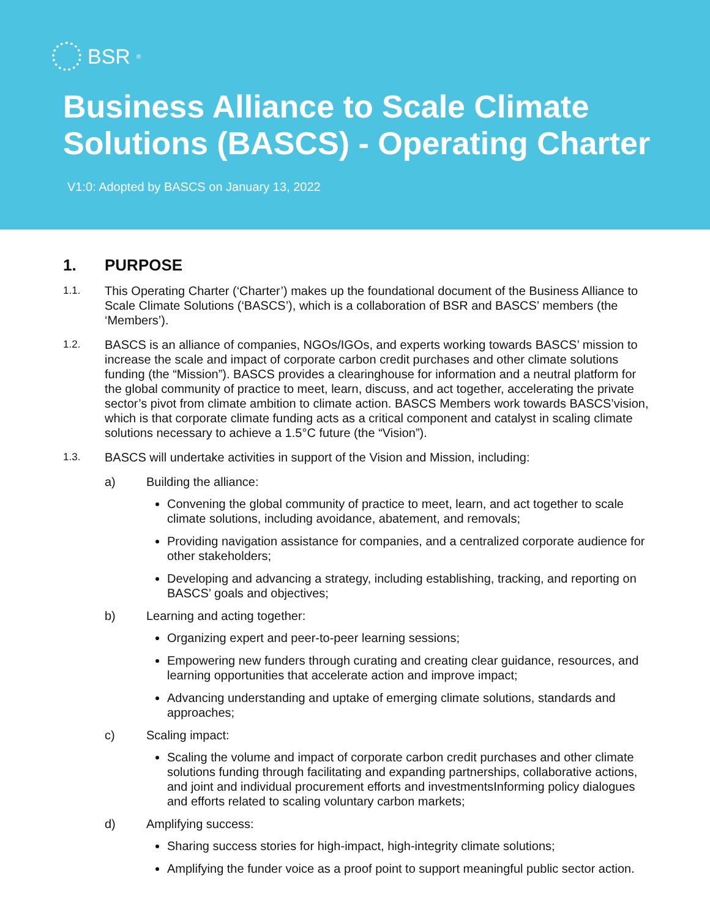BSR<sup>®</sup>
Business Alliance to Scale Climate Solutions (BASCS) - Operating Charter
V1:0: Adopted by BASCS on January 13, 2022
1. PURPOSE
1.1.
This Operating Charter (‘Charter’) makes up the foundational document of the Business Alliance to Scale Climate Solutions (‘BASCS’), which is a collaboration of BSR and BASCS’ members (the ‘Members’).
1.2.
BASCS is an alliance of companies, NGOs/IGOs, and experts working towards BASCS’ mission to increase the scale and impact of corporate carbon credit purchases and other climate solutions funding (the “Mission”). BASCS provides a clearinghouse for information and a neutral platform for the global community of practice to meet, learn, discuss, and act together, accelerating the private sector’s pivot from climate ambition to climate action. BASCS Members work towards BASCS’vision, which is that corporate climate funding acts as a critical component and catalyst in scaling climate solutions necessary to achieve a 1.5°C future (the “Vision”).
1.3.
BASCS will undertake activities in support of the Vision and Mission, including:
a) Building the alliance:
Convening the global community of practice to meet, learn, and act together to scale climate solutions, including avoidance, abatement, and removals;
Providing navigation assistance for companies, and a centralized corporate audience for other stakeholders;
Developing and advancing a strategy, including establishing, tracking, and reporting on BASCS’ goals and objectives;
b) Learning and acting together:
Organizing expert and peer-to-peer learning sessions;
Empowering new funders through curating and creating clear guidance, resources, and learning opportunities that accelerate action and improve impact;
Advancing understanding and uptake of emerging climate solutions, standards and approaches;
c) Scaling impact:
Scaling the volume and impact of corporate carbon credit purchases and other climate solutions funding through facilitating and expanding partnerships, collaborative actions, and joint and individual procurement efforts and investmentsInforming policy dialogues and efforts related to scaling voluntary carbon markets;
d) Amplifying success:
Sharing success stories for high-impact, high-integrity climate solutions;
Amplifying the funder voice as a proof point to support meaningful public sector action.